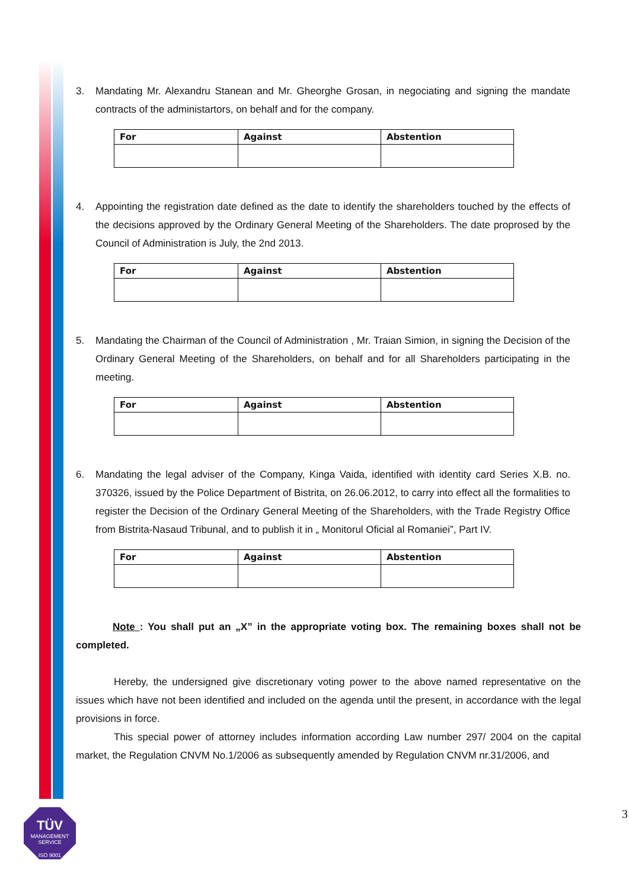3. Mandating Mr. Alexandru Stanean and Mr. Gheorghe Grosan, in negociating and signing the mandate contracts of the administartors, on behalf and for the company.
| For | Against | Abstention |
| --- | --- | --- |
4. Appointing the registration date defined as the date to identify the shareholders touched by the effects of the decisions approved by the Ordinary General Meeting of the Shareholders. The date proprosed by the Council of Administration is July, the 2nd 2013.
| For | Against | Abstention |
| --- | --- | --- |
5. Mandating the Chairman of the Council of Administration , Mr. Traian Simion, in signing the Decision of the Ordinary General Meeting of the Shareholders, on behalf and for all Shareholders participating in the meeting.
| For | Against | Abstention |
| --- | --- | --- |
6. Mandating the legal adviser of the Company, Kinga Vaida, identified with identity card Series X.B. no. 370326, issued by the Police Department of Bistrita, on 26.06.2012, to carry into effect all the formalities to register the Decision of the Ordinary General Meeting of the Shareholders, with the Trade Registry Office from Bistrita-Nasaud Tribunal, and to publish it in „ Monitorul Oficial al Romaniei”, Part IV.
| For | Against | Abstention |
| --- | --- | --- |
Note : You shall put an „X” in the appropriate voting box. The remaining boxes shall not be completed.
Hereby, the undersigned give discretionary voting power to the above named representative on the issues which have not been identified and included on the agenda until the present, in accordance with the legal provisions in force.
This special power of attorney includes information according Law number 297/ 2004 on the capital market, the Regulation CNVM No.1/2006 as subsequently amended by Regulation CNVM nr.31/2006, and
TÜV
MANAGEMENT SERVICE
ISO 9001
3